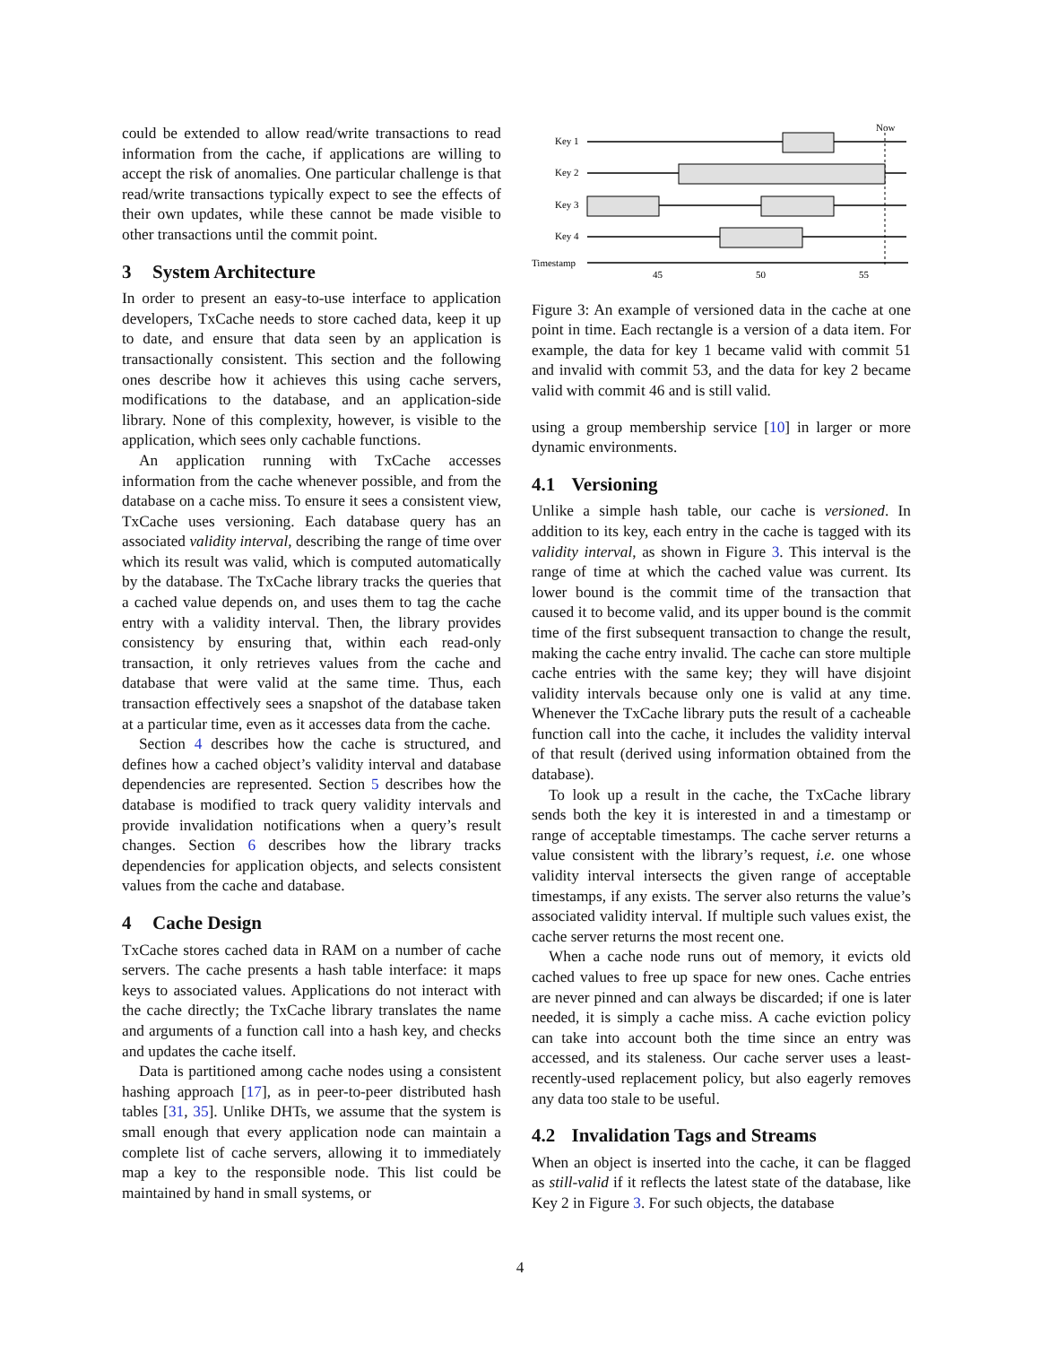could be extended to allow read/write transactions to read information from the cache, if applications are willing to accept the risk of anomalies. One particular challenge is that read/write transactions typically expect to see the effects of their own updates, while these cannot be made visible to other transactions until the commit point.
3 System Architecture
In order to present an easy-to-use interface to application developers, TxCache needs to store cached data, keep it up to date, and ensure that data seen by an application is transactionally consistent. This section and the following ones describe how it achieves this using cache servers, modifications to the database, and an application-side library. None of this complexity, however, is visible to the application, which sees only cachable functions.
An application running with TxCache accesses information from the cache whenever possible, and from the database on a cache miss. To ensure it sees a consistent view, TxCache uses versioning. Each database query has an associated validity interval, describing the range of time over which its result was valid, which is computed automatically by the database. The TxCache library tracks the queries that a cached value depends on, and uses them to tag the cache entry with a validity interval. Then, the library provides consistency by ensuring that, within each read-only transaction, it only retrieves values from the cache and database that were valid at the same time. Thus, each transaction effectively sees a snapshot of the database taken at a particular time, even as it accesses data from the cache.
Section 4 describes how the cache is structured, and defines how a cached object’s validity interval and database dependencies are represented. Section 5 describes how the database is modified to track query validity intervals and provide invalidation notifications when a query’s result changes. Section 6 describes how the library tracks dependencies for application objects, and selects consistent values from the cache and database.
4 Cache Design
TxCache stores cached data in RAM on a number of cache servers. The cache presents a hash table interface: it maps keys to associated values. Applications do not interact with the cache directly; the TxCache library translates the name and arguments of a function call into a hash key, and checks and updates the cache itself.
Data is partitioned among cache nodes using a consistent hashing approach [17], as in peer-to-peer distributed hash tables [31, 35]. Unlike DHTs, we assume that the system is small enough that every application node can maintain a complete list of cache servers, allowing it to immediately map a key to the responsible node. This list could be maintained by hand in small systems, or
Now
Key 1
Key 2
Key 3
Key 4
Timestamp
45
50
55
Figure 3: An example of versioned data in the cache at one point in time. Each rectangle is a version of a data item. For example, the data for key 1 became valid with commit 51 and invalid with commit 53, and the data for key 2 became valid with commit 46 and is still valid.
using a group membership service [10] in larger or more dynamic environments.
4.1 Versioning
Unlike a simple hash table, our cache is versioned. In addition to its key, each entry in the cache is tagged with its validity interval, as shown in Figure 3. This interval is the range of time at which the cached value was current. Its lower bound is the commit time of the transaction that caused it to become valid, and its upper bound is the commit time of the first subsequent transaction to change the result, making the cache entry invalid. The cache can store multiple cache entries with the same key; they will have disjoint validity intervals because only one is valid at any time. Whenever the TxCache library puts the result of a cacheable function call into the cache, it includes the validity interval of that result (derived using information obtained from the database).
To look up a result in the cache, the TxCache library sends both the key it is interested in and a timestamp or range of acceptable timestamps. The cache server returns a value consistent with the library’s request, i.e. one whose validity interval intersects the given range of acceptable timestamps, if any exists. The server also returns the value’s associated validity interval. If multiple such values exist, the cache server returns the most recent one.
When a cache node runs out of memory, it evicts old cached values to free up space for new ones. Cache entries are never pinned and can always be discarded; if one is later needed, it is simply a cache miss. A cache eviction policy can take into account both the time since an entry was accessed, and its staleness. Our cache server uses a least-recently-used replacement policy, but also eagerly removes any data too stale to be useful.
4.2 Invalidation Tags and Streams
When an object is inserted into the cache, it can be flagged as still-valid if it reflects the latest state of the database, like Key 2 in Figure 3. For such objects, the database
4